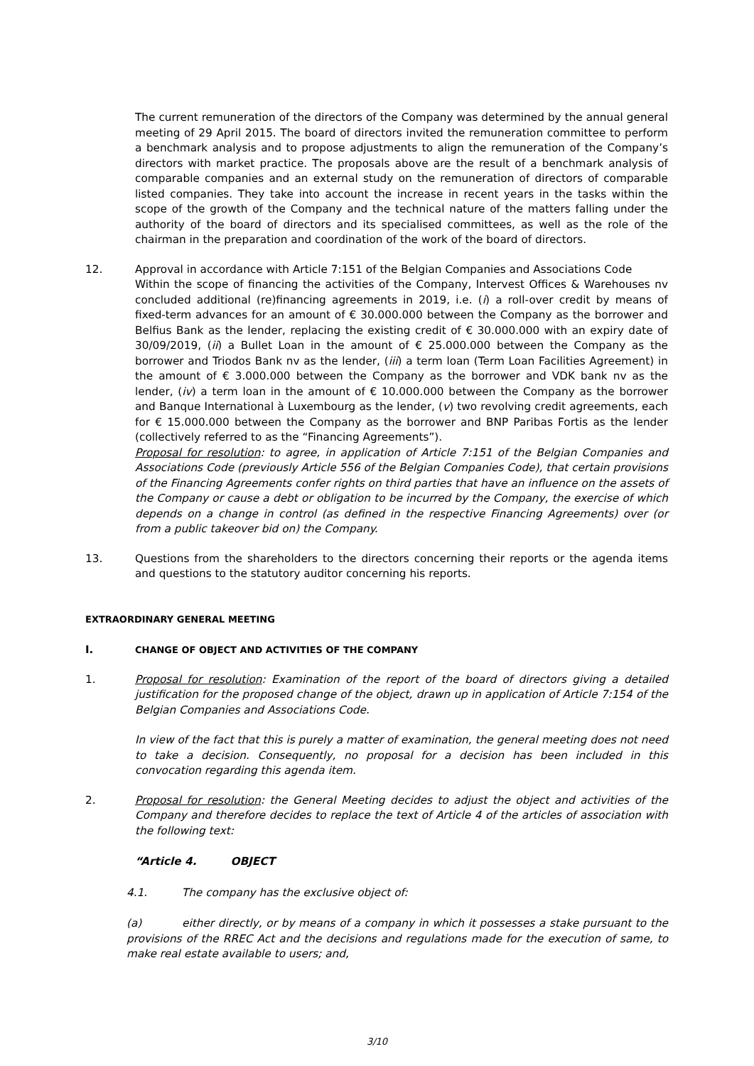The current remuneration of the directors of the Company was determined by the annual general meeting of 29 April 2015. The board of directors invited the remuneration committee to perform a benchmark analysis and to propose adjustments to align the remuneration of the Company’s directors with market practice. The proposals above are the result of a benchmark analysis of comparable companies and an external study on the remuneration of directors of comparable listed companies. They take into account the increase in recent years in the tasks within the scope of the growth of the Company and the technical nature of the matters falling under the authority of the board of directors and its specialised committees, as well as the role of the chairman in the preparation and coordination of the work of the board of directors.
12. Approval in accordance with Article 7:151 of the Belgian Companies and Associations Code
Within the scope of financing the activities of the Company, Intervest Offices & Warehouses nv concluded additional (re)financing agreements in 2019, i.e. (i) a roll-over credit by means of fixed-term advances for an amount of € 30.000.000 between the Company as the borrower and Belfius Bank as the lender, replacing the existing credit of € 30.000.000 with an expiry date of 30/09/2019, (ii) a Bullet Loan in the amount of € 25.000.000 between the Company as the borrower and Triodos Bank nv as the lender, (iii) a term loan (Term Loan Facilities Agreement) in the amount of € 3.000.000 between the Company as the borrower and VDK bank nv as the lender, (iv) a term loan in the amount of € 10.000.000 between the Company as the borrower and Banque International à Luxembourg as the lender, (v) two revolving credit agreements, each for € 15.000.000 between the Company as the borrower and BNP Paribas Fortis as the lender (collectively referred to as the “Financing Agreements”).
Proposal for resolution: to agree, in application of Article 7:151 of the Belgian Companies and Associations Code (previously Article 556 of the Belgian Companies Code), that certain provisions of the Financing Agreements confer rights on third parties that have an influence on the assets of the Company or cause a debt or obligation to be incurred by the Company, the exercise of which depends on a change in control (as defined in the respective Financing Agreements) over (or from a public takeover bid on) the Company.
13. Questions from the shareholders to the directors concerning their reports or the agenda items and questions to the statutory auditor concerning his reports.
EXTRAORDINARY GENERAL MEETING
I.
CHANGE OF OBJECT AND ACTIVITIES OF THE COMPANY
1. Proposal for resolution: Examination of the report of the board of directors giving a detailed justification for the proposed change of the object, drawn up in application of Article 7:154 of the Belgian Companies and Associations Code.
In view of the fact that this is purely a matter of examination, the general meeting does not need to take a decision. Consequently, no proposal for a decision has been included in this convocation regarding this agenda item.
2. Proposal for resolution: the General Meeting decides to adjust the object and activities of the Company and therefore decides to replace the text of Article 4 of the articles of association with the following text:
“Article 4. OBJECT
4.1. The company has the exclusive object of:
(a) either directly, or by means of a company in which it possesses a stake pursuant to the provisions of the RREC Act and the decisions and regulations made for the execution of same, to make real estate available to users; and,
3/10